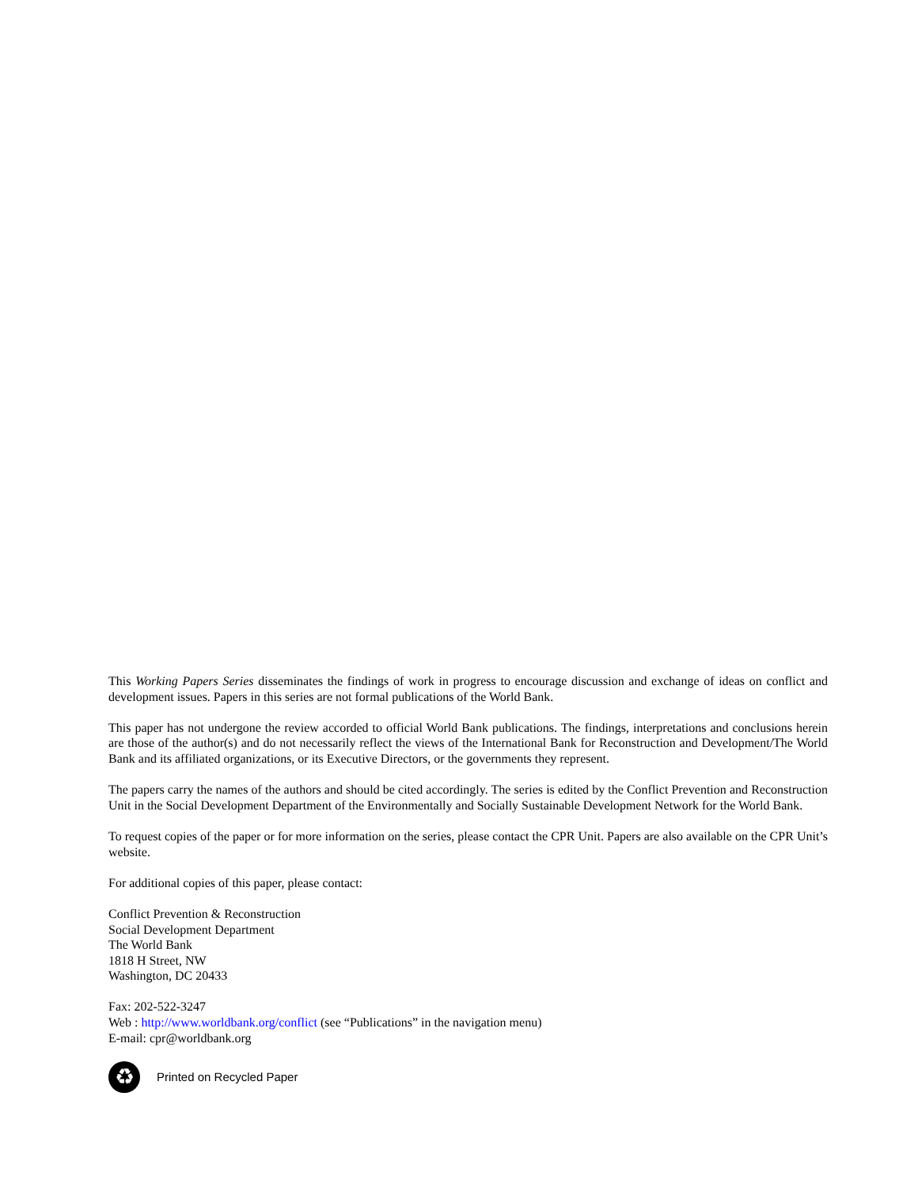This Working Papers Series disseminates the findings of work in progress to encourage discussion and exchange of ideas on conflict and development issues. Papers in this series are not formal publications of the World Bank.
This paper has not undergone the review accorded to official World Bank publications. The findings, interpretations and conclusions herein are those of the author(s) and do not necessarily reflect the views of the International Bank for Reconstruction and Development/The World Bank and its affiliated organizations, or its Executive Directors, or the governments they represent.
The papers carry the names of the authors and should be cited accordingly. The series is edited by the Conflict Prevention and Reconstruction Unit in the Social Development Department of the Environmentally and Socially Sustainable Development Network for the World Bank.
To request copies of the paper or for more information on the series, please contact the CPR Unit. Papers are also available on the CPR Unit’s website.
For additional copies of this paper, please contact:
Conflict Prevention & Reconstruction
Social Development Department
The World Bank
1818 H Street, NW
Washington, DC 20433
Fax: 202-522-3247
Web : http://www.worldbank.org/conflict (see “Publications” in the navigation menu)
E-mail: cpr@worldbank.org
♻
Printed on Recycled Paper